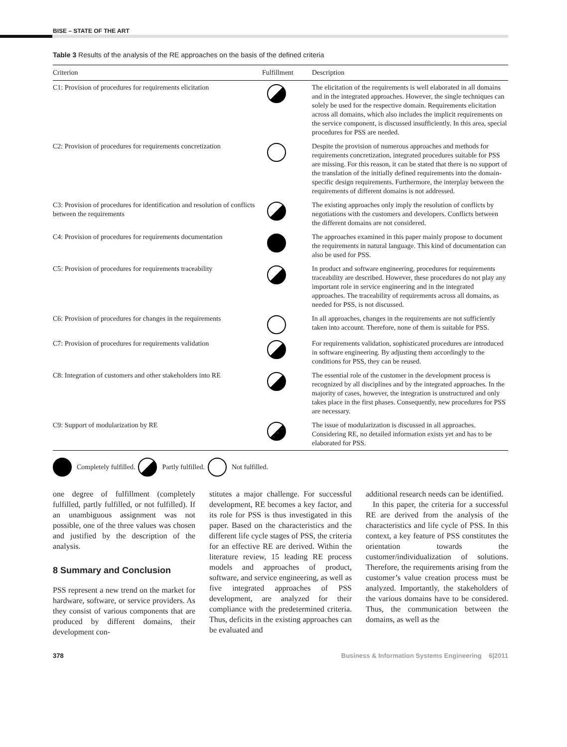BISE – STATE OF THE ART
Table 3 Results of the analysis of the RE approaches on the basis of the defined criteria
| Criterion | Fulfillment | Description |
| --- | --- | --- |
| C1: Provision of procedures for requirements elicitation | | The elicitation of the requirements is well elaborated in all domains and in the integrated approaches. However, the single techniques can solely be used for the respective domain. Requirements elicitation across all domains, which also includes the implicit requirements on the service component, is discussed insufficiently. In this area, special procedures for PSS are needed. |
| C2: Provision of procedures for requirements concretization | | Despite the provision of numerous approaches and methods for requirements concretization, integrated procedures suitable for PSS are missing. For this reason, it can be stated that there is no support of the translation of the initially defined requirements into the domain-specific design requirements. Furthermore, the interplay between the requirements of different domains is not addressed. |
| C3: Provision of procedures for identification and resolution of conflicts between the requirements | | The existing approaches only imply the resolution of conflicts by negotiations with the customers and developers. Conflicts between the different domains are not considered. |
| C4: Provision of procedures for requirements documentation | | The approaches examined in this paper mainly propose to document the requirements in natural language. This kind of documentation can also be used for PSS. |
| C5: Provision of procedures for requirements traceability | | In product and software engineering, procedures for requirements traceability are described. However, these procedures do not play any important role in service engineering and in the integrated approaches. The traceability of requirements across all domains, as needed for PSS, is not discussed. |
| C6: Provision of procedures for changes in the requirements | | In all approaches, changes in the requirements are not sufficiently taken into account. Therefore, none of them is suitable for PSS. |
| C7: Provision of procedures for requirements validation | | For requirements validation, sophisticated procedures are introduced in software engineering. By adjusting them accordingly to the conditions for PSS, they can be reused. |
| C8: Integration of customers and other stakeholders into RE | | The essential role of the customer in the development process is recognized by all disciplines and by the integrated approaches. In the majority of cases, however, the integration is unstructured and only takes place in the first phases. Consequently, new procedures for PSS are necessary. |
| C9: Support of modularization by RE | | The issue of modularization is discussed in all approaches. Considering RE, no detailed information exists yet and has to be elaborated for PSS. |
Completely fulfilled. Partly fulfilled. Not fulfilled.
one degree of fulfillment (completely fulfilled, partly fulfilled, or not fulfilled). If an unambiguous assignment was not possible, one of the three values was chosen and justified by the description of the analysis.
8 Summary and Conclusion
PSS represent a new trend on the market for hardware, software, or service providers. As they consist of various components that are produced by different domains, their development con-
stitutes a major challenge. For successful development, RE becomes a key factor, and its role for PSS is thus investigated in this paper. Based on the characteristics and the different life cycle stages of PSS, the criteria for an effective RE are derived. Within the literature review, 15 leading RE process models and approaches of product, software, and service engineering, as well as five integrated approaches of PSS development, are analyzed for their compliance with the predetermined criteria. Thus, deficits in the existing approaches can be evaluated and
additional research needs can be identified.
In this paper, the criteria for a successful RE are derived from the analysis of the characteristics and life cycle of PSS. In this context, a key feature of PSS constitutes the orientation towards the customer/individualization of solutions. Therefore, the requirements arising from the customer’s value creation process must be analyzed. Importantly, the stakeholders of the various domains have to be considered. Thus, the communication between the domains, as well as the
378 Business & Information Systems Engineering 6|2011